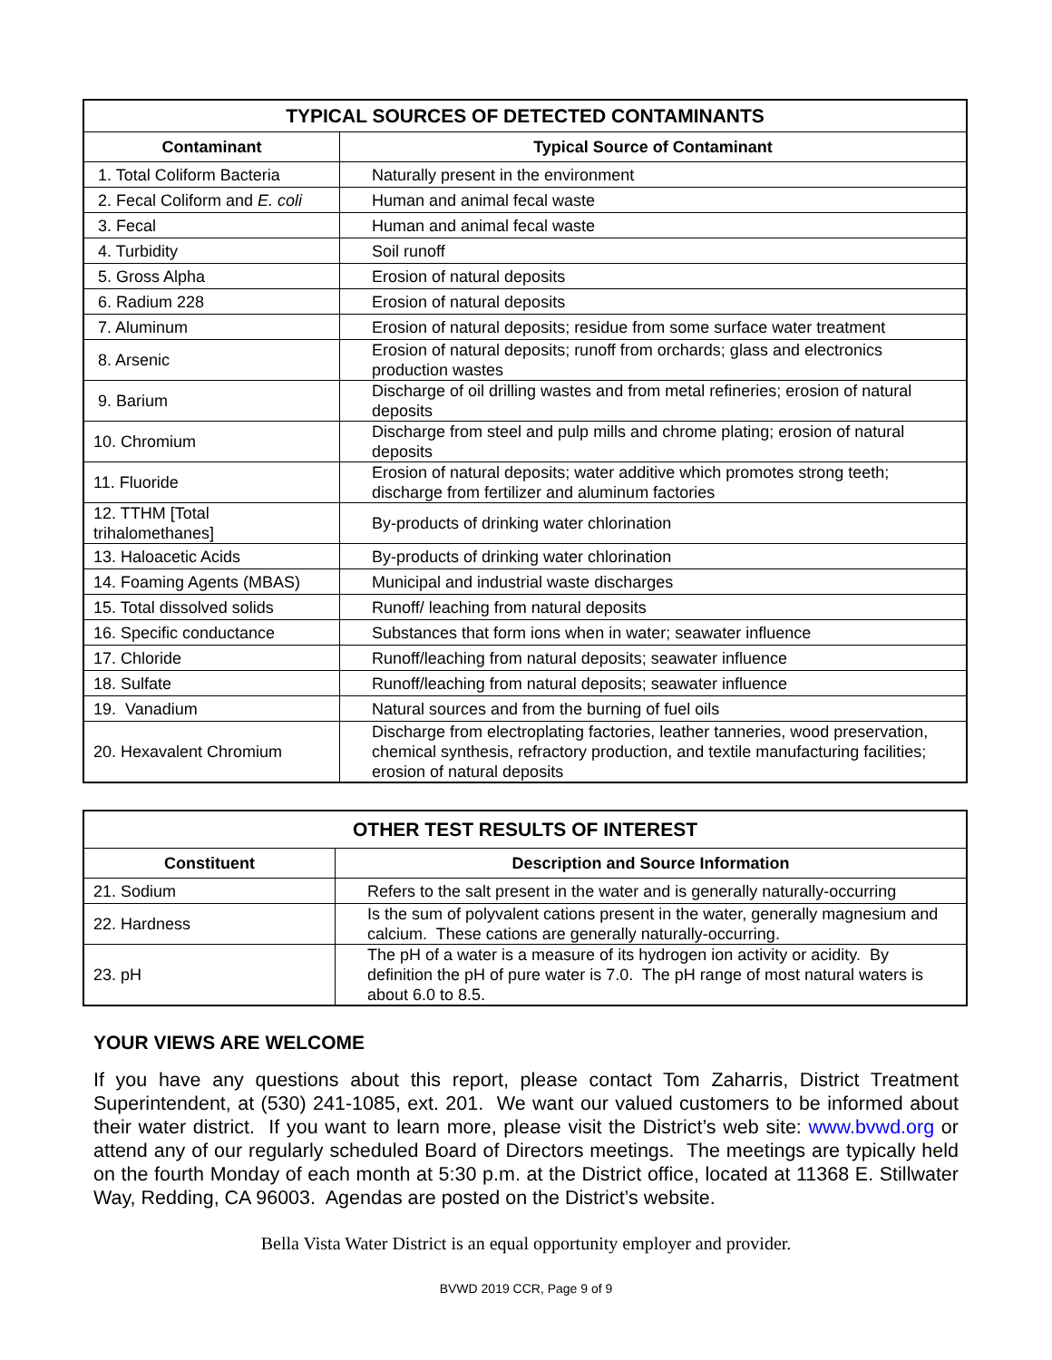| TYPICAL SOURCES OF DETECTED CONTAMINANTS | |
| --- | --- |
| Contaminant | Typical Source of Contaminant |
| 1. Total Coliform Bacteria | Naturally present in the environment |
| 2. Fecal Coliform and E. coli | Human and animal fecal waste |
| 3. Fecal | Human and animal fecal waste |
| 4. Turbidity | Soil runoff |
| 5. Gross Alpha | Erosion of natural deposits |
| 6. Radium 228 | Erosion of natural deposits |
| 7. Aluminum | Erosion of natural deposits; residue from some surface water treatment |
| 8. Arsenic | Erosion of natural deposits; runoff from orchards; glass and electronics production wastes |
| 9. Barium | Discharge of oil drilling wastes and from metal refineries; erosion of natural deposits |
| 10. Chromium | Discharge from steel and pulp mills and chrome plating; erosion of natural deposits |
| 11. Fluoride | Erosion of natural deposits; water additive which promotes strong teeth; discharge from fertilizer and aluminum factories |
| 12. TTHM [Total trihalomethanes] | By-products of drinking water chlorination |
| 13. Haloacetic Acids | By-products of drinking water chlorination |
| 14. Foaming Agents (MBAS) | Municipal and industrial waste discharges |
| 15. Total dissolved solids | Runoff/ leaching from natural deposits |
| 16. Specific conductance | Substances that form ions when in water; seawater influence |
| 17. Chloride | Runoff/leaching from natural deposits; seawater influence |
| 18. Sulfate | Runoff/leaching from natural deposits; seawater influence |
| 19. Vanadium | Natural sources and from the burning of fuel oils |
| 20. Hexavalent Chromium | Discharge from electroplating factories, leather tanneries, wood preservation, chemical synthesis, refractory production, and textile manufacturing facilities; erosion of natural deposits |
| OTHER TEST RESULTS OF INTEREST | |
| --- | --- |
| Constituent | Description and Source Information |
| 21. Sodium | Refers to the salt present in the water and is generally naturally-occurring |
| 22. Hardness | Is the sum of polyvalent cations present in the water, generally magnesium and calcium. These cations are generally naturally-occurring. |
| 23. pH | The pH of a water is a measure of its hydrogen ion activity or acidity. By definition the pH of pure water is 7.0. The pH range of most natural waters is about 6.0 to 8.5. |
YOUR VIEWS ARE WELCOME
If you have any questions about this report, please contact Tom Zaharris, District Treatment Superintendent, at (530) 241-1085, ext. 201. We want our valued customers to be informed about their water district. If you want to learn more, please visit the District’s web site: www.bvwd.org or attend any of our regularly scheduled Board of Directors meetings. The meetings are typically held on the fourth Monday of each month at 5:30 p.m. at the District office, located at 11368 E. Stillwater Way, Redding, CA 96003. Agendas are posted on the District’s website.
Bella Vista Water District is an equal opportunity employer and provider.
BVWD 2019 CCR, Page 9 of 9